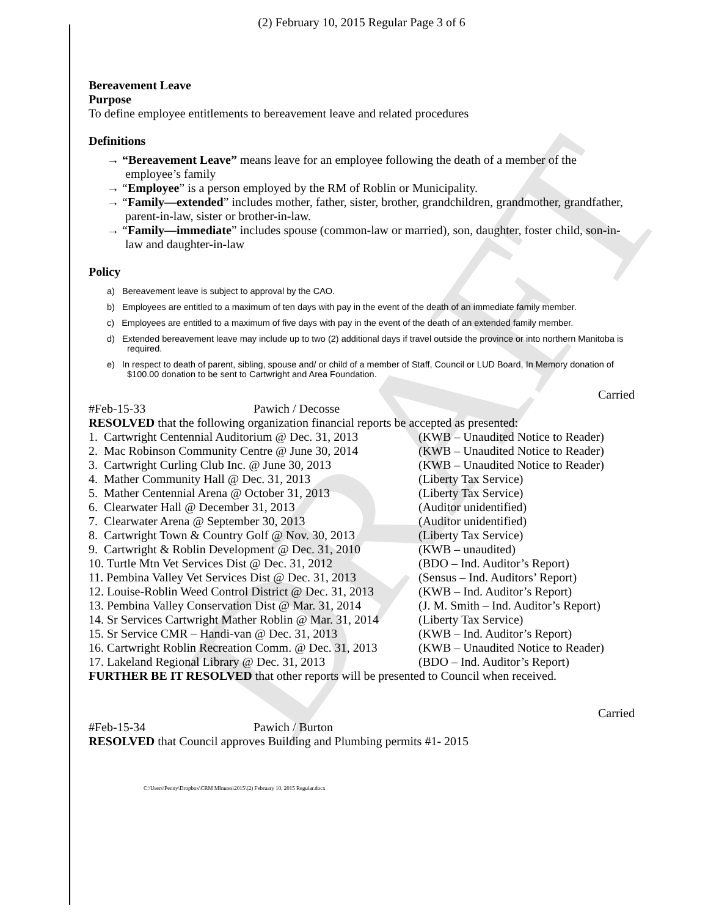DRAFT
(2) February 10, 2015 Regular Page 3 of 6
Bereavement Leave
Purpose
To define employee entitlements to bereavement leave and related procedures
Definitions
→ “Bereavement Leave” means leave for an employee following the death of a member of the employee’s family
→ “Employee” is a person employed by the RM of Roblin or Municipality.
→ “Family—extended” includes mother, father, sister, brother, grandchildren, grandmother, grandfather, parent-in-law, sister or brother-in-law.
→ “Family—immediate” includes spouse (common-law or married), son, daughter, foster child, son-in-law and daughter-in-law
Policy
a) Bereavement leave is subject to approval by the CAO.
b) Employees are entitled to a maximum of ten days with pay in the event of the death of an immediate family member.
c) Employees are entitled to a maximum of five days with pay in the event of the death of an extended family member.
d) Extended bereavement leave may include up to two (2) additional days if travel outside the province or into northern Manitoba is required.
e) In respect to death of parent, sibling, spouse and/ or child of a member of Staff, Council or LUD Board, In Memory donation of $100.00 donation to be sent to Cartwright and Area Foundation.
Carried
| #Feb-15-33 | Pawich / Decosse |
RESOLVED that the following organization financial reports be accepted as presented:
| 1. Cartwright Centennial Auditorium @ Dec. 31, 2013 | (KWB – Unaudited Notice to Reader) |
| 2. Mac Robinson Community Centre @ June 30, 2014 | (KWB – Unaudited Notice to Reader) |
| 3. Cartwright Curling Club Inc. @ June 30, 2013 | (KWB – Unaudited Notice to Reader) |
| 4. Mather Community Hall @ Dec. 31, 2013 | (Liberty Tax Service) |
| 5. Mather Centennial Arena @ October 31, 2013 | (Liberty Tax Service) |
| 6. Clearwater Hall @ December 31, 2013 | (Auditor unidentified) |
| 7. Clearwater Arena @ September 30, 2013 | (Auditor unidentified) |
| 8. Cartwright Town & Country Golf @ Nov. 30, 2013 | (Liberty Tax Service) |
| 9. Cartwright & Roblin Development @ Dec. 31, 2010 | (KWB – unaudited) |
| 10. Turtle Mtn Vet Services Dist @ Dec. 31, 2012 | (BDO – Ind. Auditor’s Report) |
| 11. Pembina Valley Vet Services Dist @ Dec. 31, 2013 | (Sensus – Ind. Auditors’ Report) |
| 12. Louise-Roblin Weed Control District @ Dec. 31, 2013 | (KWB – Ind. Auditor’s Report) |
| 13. Pembina Valley Conservation Dist @ Mar. 31, 2014 | (J. M. Smith – Ind. Auditor’s Report) |
| 14. Sr Services Cartwright Mather Roblin @ Mar. 31, 2014 | (Liberty Tax Service) |
| 15. Sr Service CMR – Handi-van @ Dec. 31, 2013 | (KWB – Ind. Auditor’s Report) |
| 16. Cartwright Roblin Recreation Comm. @ Dec. 31, 2013 | (KWB – Unaudited Notice to Reader) |
| 17. Lakeland Regional Library @ Dec. 31, 2013 | (BDO – Ind. Auditor’s Report) |
FURTHER BE IT RESOLVED that other reports will be presented to Council when received.
Carried
| #Feb-15-34 | Pawich / Burton |
RESOLVED that Council approves Building and Plumbing permits #1- 2015
C:\Users\Penny\Dropbox\CRM MInutes\2015\(2) February 10, 2015 Regular.docx